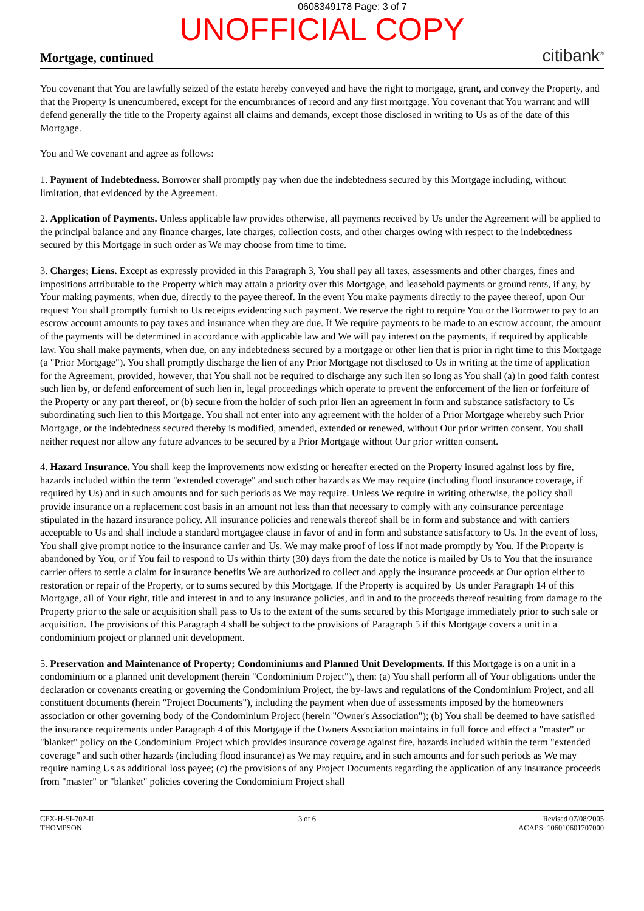0608349178 Page: 3 of 7
UNOFFICIAL COPY
Mortgage, continued citibank<sup>®</sup>
You covenant that You are lawfully seized of the estate hereby conveyed and have the right to mortgage, grant, and convey the Property, and that the Property is unencumbered, except for the encumbrances of record and any first mortgage. You covenant that You warrant and will defend generally the title to the Property against all claims and demands, except those disclosed in writing to Us as of the date of this Mortgage.
You and We covenant and agree as follows:
1. Payment of Indebtedness. Borrower shall promptly pay when due the indebtedness secured by this Mortgage including, without limitation, that evidenced by the Agreement.
2. Application of Payments. Unless applicable law provides otherwise, all payments received by Us under the Agreement will be applied to the principal balance and any finance charges, late charges, collection costs, and other charges owing with respect to the indebtedness secured by this Mortgage in such order as We may choose from time to time.
3. Charges; Liens. Except as expressly provided in this Paragraph 3, You shall pay all taxes, assessments and other charges, fines and impositions attributable to the Property which may attain a priority over this Mortgage, and leasehold payments or ground rents, if any, by Your making payments, when due, directly to the payee thereof. In the event You make payments directly to the payee thereof, upon Our request You shall promptly furnish to Us receipts evidencing such payment. We reserve the right to require You or the Borrower to pay to an escrow account amounts to pay taxes and insurance when they are due. If We require payments to be made to an escrow account, the amount of the payments will be determined in accordance with applicable law and We will pay interest on the payments, if required by applicable law. You shall make payments, when due, on any indebtedness secured by a mortgage or other lien that is prior in right time to this Mortgage (a "Prior Mortgage"). You shall promptly discharge the lien of any Prior Mortgage not disclosed to Us in writing at the time of application for the Agreement, provided, however, that You shall not be required to discharge any such lien so long as You shall (a) in good faith contest such lien by, or defend enforcement of such lien in, legal proceedings which operate to prevent the enforcement of the lien or forfeiture of the Property or any part thereof, or (b) secure from the holder of such prior lien an agreement in form and substance satisfactory to Us subordinating such lien to this Mortgage. You shall not enter into any agreement with the holder of a Prior Mortgage whereby such Prior Mortgage, or the indebtedness secured thereby is modified, amended, extended or renewed, without Our prior written consent. You shall neither request nor allow any future advances to be secured by a Prior Mortgage without Our prior written consent.
4. Hazard Insurance. You shall keep the improvements now existing or hereafter erected on the Property insured against loss by fire, hazards included within the term "extended coverage" and such other hazards as We may require (including flood insurance coverage, if required by Us) and in such amounts and for such periods as We may require. Unless We require in writing otherwise, the policy shall provide insurance on a replacement cost basis in an amount not less than that necessary to comply with any coinsurance percentage stipulated in the hazard insurance policy. All insurance policies and renewals thereof shall be in form and substance and with carriers acceptable to Us and shall include a standard mortgagee clause in favor of and in form and substance satisfactory to Us. In the event of loss, You shall give prompt notice to the insurance carrier and Us. We may make proof of loss if not made promptly by You. If the Property is abandoned by You, or if You fail to respond to Us within thirty (30) days from the date the notice is mailed by Us to You that the insurance carrier offers to settle a claim for insurance benefits We are authorized to collect and apply the insurance proceeds at Our option either to restoration or repair of the Property, or to sums secured by this Mortgage. If the Property is acquired by Us under Paragraph 14 of this Mortgage, all of Your right, title and interest in and to any insurance policies, and in and to the proceeds thereof resulting from damage to the Property prior to the sale or acquisition shall pass to Us to the extent of the sums secured by this Mortgage immediately prior to such sale or acquisition. The provisions of this Paragraph 4 shall be subject to the provisions of Paragraph 5 if this Mortgage covers a unit in a condominium project or planned unit development.
5. Preservation and Maintenance of Property; Condominiums and Planned Unit Developments. If this Mortgage is on a unit in a condominium or a planned unit development (herein "Condominium Project"), then: (a) You shall perform all of Your obligations under the declaration or covenants creating or governing the Condominium Project, the by-laws and regulations of the Condominium Project, and all constituent documents (herein "Project Documents"), including the payment when due of assessments imposed by the homeowners association or other governing body of the Condominium Project (herein "Owner's Association"); (b) You shall be deemed to have satisfied the insurance requirements under Paragraph 4 of this Mortgage if the Owners Association maintains in full force and effect a "master" or "blanket" policy on the Condominium Project which provides insurance coverage against fire, hazards included within the term "extended coverage" and such other hazards (including flood insurance) as We may require, and in such amounts and for such periods as We may require naming Us as additional loss payee; (c) the provisions of any Project Documents regarding the application of any insurance proceeds from "master" or "blanket" policies covering the Condominium Project shall
CFX-H-SI-702-IL
THOMPSON
3 of 6 Revised 07/08/2005
ACAPS: 106010601707000